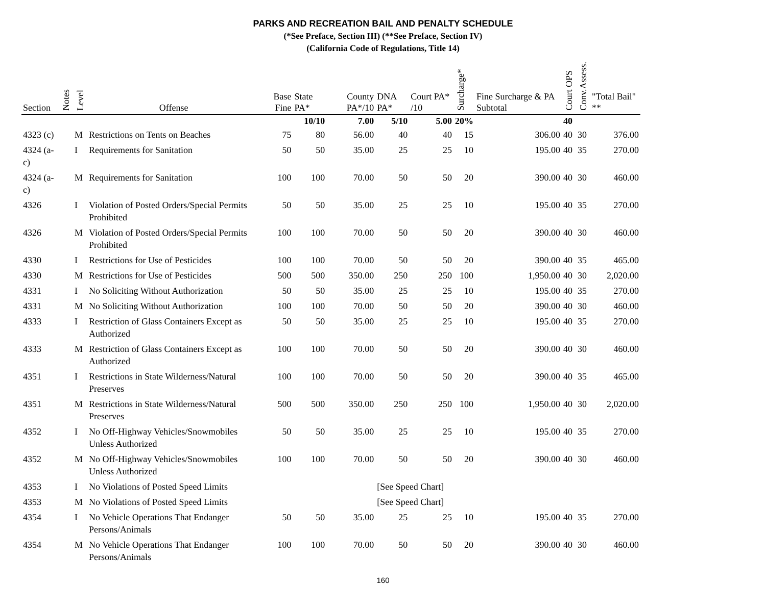PARKS AND RECREATION BAIL AND PENALTY SCHEDULE
(*See Preface, Section III) (**See Preface, Section IV)
(California Code of Regulations, Title 14)
| Section | Notes | Level | Offense | Base Fine | State PA* | County PA*/10 | DNA PA* | Court PA* /10 | Surcharge* | Fine Surcharge & PA Subtotal | Court OPS | Conv.Assess. | "Total Bail" ** |
| --- | --- | --- | --- | --- | --- | --- | --- | --- | --- | --- | --- | --- | --- |
| | | | | | 10/10 | 7.00 | 5/10 | 5.00 | 20% | | 40 | | |
| 4323 (c) | | M | Restrictions on Tents on Beaches | 75 | 80 | 56.00 | 40 | 40 | 15 | 306.00 | 40 | 30 | 376.00 |
| 4324 (a-c) | | I | Requirements for Sanitation | 50 | 50 | 35.00 | 25 | 25 | 10 | 195.00 | 40 | 35 | 270.00 |
| 4324 (a-c) | | M | Requirements for Sanitation | 100 | 100 | 70.00 | 50 | 50 | 20 | 390.00 | 40 | 30 | 460.00 |
| 4326 | | I | Violation of Posted Orders/Special Permits Prohibited | 50 | 50 | 35.00 | 25 | 25 | 10 | 195.00 | 40 | 35 | 270.00 |
| 4326 | | M | Violation of Posted Orders/Special Permits Prohibited | 100 | 100 | 70.00 | 50 | 50 | 20 | 390.00 | 40 | 30 | 460.00 |
| 4330 | | I | Restrictions for Use of Pesticides | 100 | 100 | 70.00 | 50 | 50 | 20 | 390.00 | 40 | 35 | 465.00 |
| 4330 | | M | Restrictions for Use of Pesticides | 500 | 500 | 350.00 | 250 | 250 | 100 | 1,950.00 | 40 | 30 | 2,020.00 |
| 4331 | | I | No Soliciting Without Authorization | 50 | 50 | 35.00 | 25 | 25 | 10 | 195.00 | 40 | 35 | 270.00 |
| 4331 | | M | No Soliciting Without Authorization | 100 | 100 | 70.00 | 50 | 50 | 20 | 390.00 | 40 | 30 | 460.00 |
| 4333 | | I | Restriction of Glass Containers Except as Authorized | 50 | 50 | 35.00 | 25 | 25 | 10 | 195.00 | 40 | 35 | 270.00 |
| 4333 | | M | Restriction of Glass Containers Except as Authorized | 100 | 100 | 70.00 | 50 | 50 | 20 | 390.00 | 40 | 30 | 460.00 |
| 4351 | | I | Restrictions in State Wilderness/Natural Preserves | 100 | 100 | 70.00 | 50 | 50 | 20 | 390.00 | 40 | 35 | 465.00 |
| 4351 | | M | Restrictions in State Wilderness/Natural Preserves | 500 | 500 | 350.00 | 250 | 250 | 100 | 1,950.00 | 40 | 30 | 2,020.00 |
| 4352 | | I | No Off-Highway Vehicles/Snowmobiles Unless Authorized | 50 | 50 | 35.00 | 25 | 25 | 10 | 195.00 | 40 | 35 | 270.00 |
| 4352 | | M | No Off-Highway Vehicles/Snowmobiles Unless Authorized | 100 | 100 | 70.00 | 50 | 50 | 20 | 390.00 | 40 | 30 | 460.00 |
| 4353 | | I | No Violations of Posted Speed Limits | | | | [See Speed Chart] | | | | | | |
| 4353 | | M | No Violations of Posted Speed Limits | | | | [See Speed Chart] | | | | | | |
| 4354 | | I | No Vehicle Operations That Endanger Persons/Animals | 50 | 50 | 35.00 | 25 | 25 | 10 | 195.00 | 40 | 35 | 270.00 |
| 4354 | | M | No Vehicle Operations That Endanger Persons/Animals | 100 | 100 | 70.00 | 50 | 50 | 20 | 390.00 | 40 | 30 | 460.00 |
160